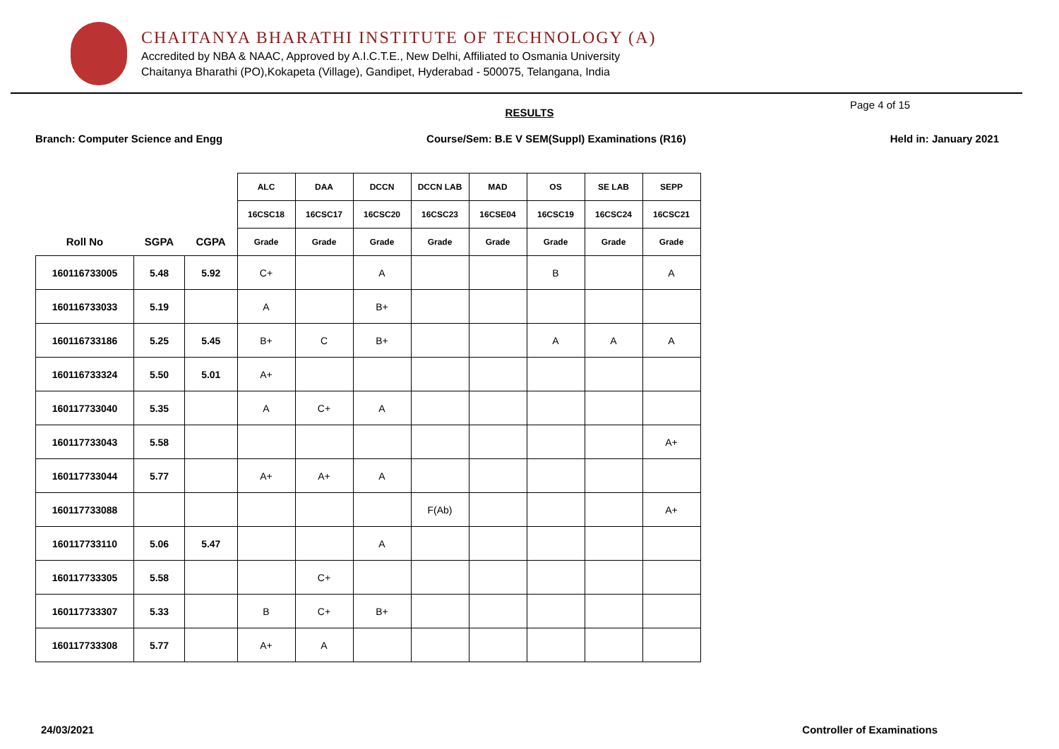CHAITANYA BHARATHI INSTITUTE OF TECHNOLOGY (A)
Accredited by NBA & NAAC, Approved by A.I.C.T.E., New Delhi, Affiliated to Osmania University
Chaitanya Bharathi (PO),Kokapeta (Village), Gandipet, Hyderabad - 500075, Telangana, India
RESULTS
Page 4 of 15
Branch: Computer Science and Engg Course/Sem: B.E V SEM(Suppl) Examinations (R16) Held in: January 2021
| | | | ALC | DAA | DCCN | DCCN LAB | MAD | OS | SE LAB | SEPP |
| --- | --- | --- | --- | --- | --- | --- | --- | --- | --- | --- |
| | | | 16CSC18 | 16CSC17 | 16CSC20 | 16CSC23 | 16CSE04 | 16CSC19 | 16CSC24 | 16CSC21 |
| Roll No | SGPA | CGPA | Grade | Grade | Grade | Grade | Grade | Grade | Grade | Grade |
| 160116733005 | 5.48 | 5.92 | C+ | | A | | | B | | A |
| 160116733033 | 5.19 | | A | | B+ | | | | | |
| 160116733186 | 5.25 | 5.45 | B+ | C | B+ | | | A | A | A |
| 160116733324 | 5.50 | 5.01 | A+ | | | | | | | |
| 160117733040 | 5.35 | | A | C+ | A | | | | | |
| 160117733043 | 5.58 | | | | | | | | | A+ |
| 160117733044 | 5.77 | | A+ | A+ | A | | | | | |
| 160117733088 | | | | | | F(Ab) | | | | A+ |
| 160117733110 | 5.06 | 5.47 | | | A | | | | | |
| 160117733305 | 5.58 | | | C+ | | | | | | |
| 160117733307 | 5.33 | | B | C+ | B+ | | | | | |
| 160117733308 | 5.77 | | A+ | A | | | | | | |
24/03/2021 Controller of Examinations